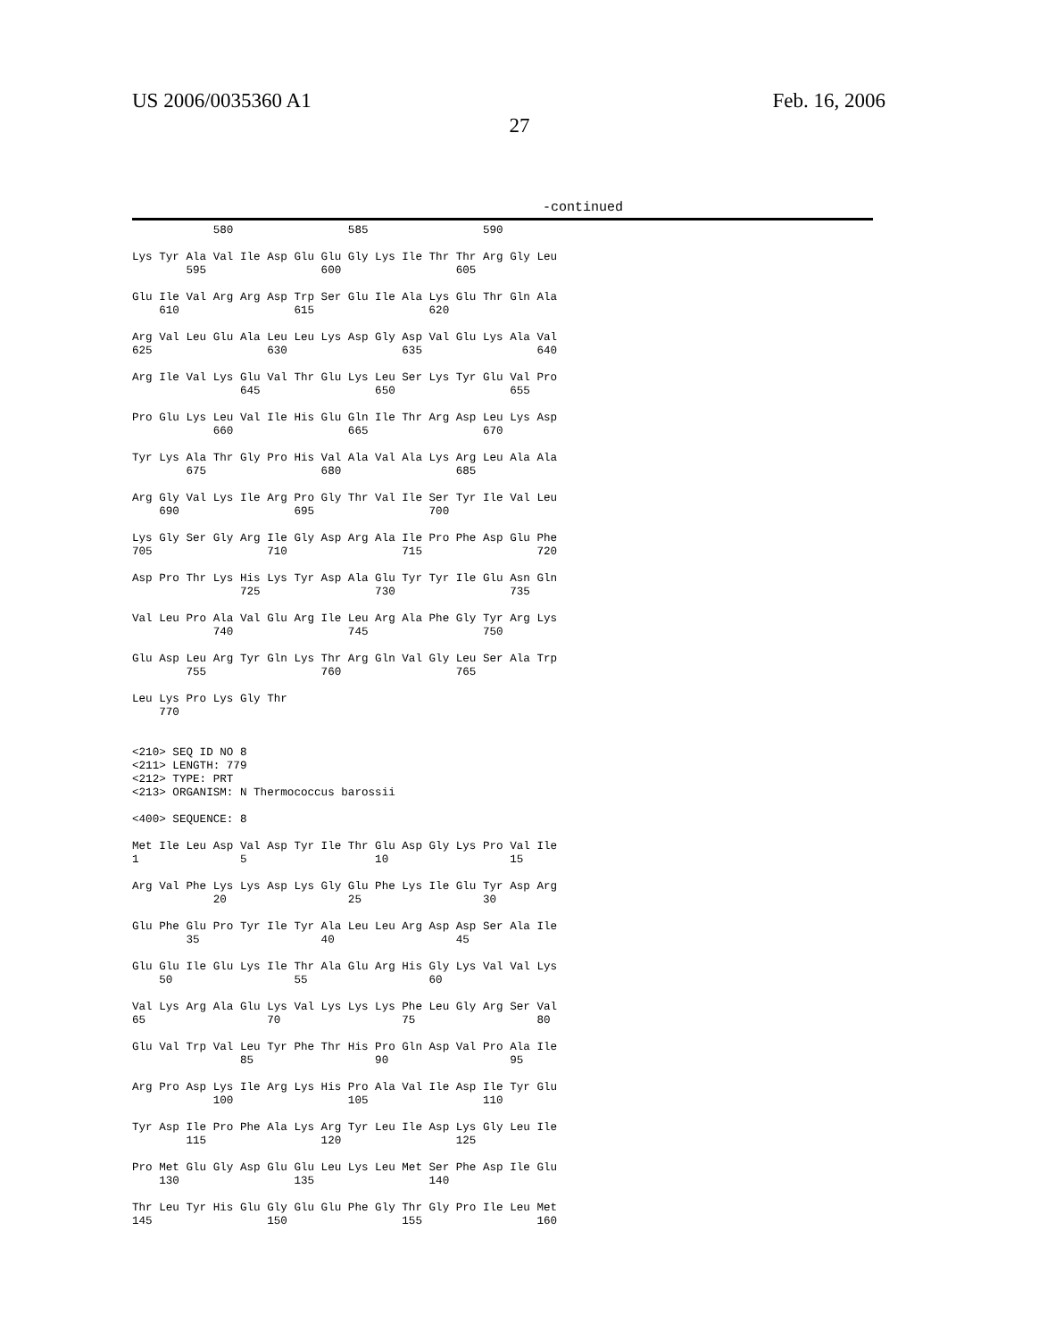US 2006/0035360 A1 Feb. 16, 2006
27
-continued
            580                 585                 590

Lys Tyr Ala Val Ile Asp Glu Glu Gly Lys Ile Thr Thr Arg Gly Leu
        595                 600                 605

Glu Ile Val Arg Arg Asp Trp Ser Glu Ile Ala Lys Glu Thr Gln Ala
    610                 615                 620

Arg Val Leu Glu Ala Leu Leu Lys Asp Gly Asp Val Glu Lys Ala Val
625                 630                 635                 640

Arg Ile Val Lys Glu Val Thr Glu Lys Leu Ser Lys Tyr Glu Val Pro
                645                 650                 655

Pro Glu Lys Leu Val Ile His Glu Gln Ile Thr Arg Asp Leu Lys Asp
            660                 665                 670

Tyr Lys Ala Thr Gly Pro His Val Ala Val Ala Lys Arg Leu Ala Ala
        675                 680                 685

Arg Gly Val Lys Ile Arg Pro Gly Thr Val Ile Ser Tyr Ile Val Leu
    690                 695                 700

Lys Gly Ser Gly Arg Ile Gly Asp Arg Ala Ile Pro Phe Asp Glu Phe
705                 710                 715                 720

Asp Pro Thr Lys His Lys Tyr Asp Ala Glu Tyr Tyr Ile Glu Asn Gln
                725                 730                 735

Val Leu Pro Ala Val Glu Arg Ile Leu Arg Ala Phe Gly Tyr Arg Lys
            740                 745                 750

Glu Asp Leu Arg Tyr Gln Lys Thr Arg Gln Val Gly Leu Ser Ala Trp
        755                 760                 765

Leu Lys Pro Lys Gly Thr
    770


<210> SEQ ID NO 8
<211> LENGTH: 779
<212> TYPE: PRT
<213> ORGANISM: N Thermococcus barossii

<400> SEQUENCE: 8

Met Ile Leu Asp Val Asp Tyr Ile Thr Glu Asp Gly Lys Pro Val Ile
1               5                   10                  15

Arg Val Phe Lys Lys Asp Lys Gly Glu Phe Lys Ile Glu Tyr Asp Arg
            20                  25                  30

Glu Phe Glu Pro Tyr Ile Tyr Ala Leu Leu Arg Asp Asp Ser Ala Ile
        35                  40                  45

Glu Glu Ile Glu Lys Ile Thr Ala Glu Arg His Gly Lys Val Val Lys
    50                  55                  60

Val Lys Arg Ala Glu Lys Val Lys Lys Lys Phe Leu Gly Arg Ser Val
65                  70                  75                  80

Glu Val Trp Val Leu Tyr Phe Thr His Pro Gln Asp Val Pro Ala Ile
                85                  90                  95

Arg Pro Asp Lys Ile Arg Lys His Pro Ala Val Ile Asp Ile Tyr Glu
            100                 105                 110

Tyr Asp Ile Pro Phe Ala Lys Arg Tyr Leu Ile Asp Lys Gly Leu Ile
        115                 120                 125

Pro Met Glu Gly Asp Glu Glu Leu Lys Leu Met Ser Phe Asp Ile Glu
    130                 135                 140

Thr Leu Tyr His Glu Gly Glu Glu Phe Gly Thr Gly Pro Ile Leu Met
145                 150                 155                 160